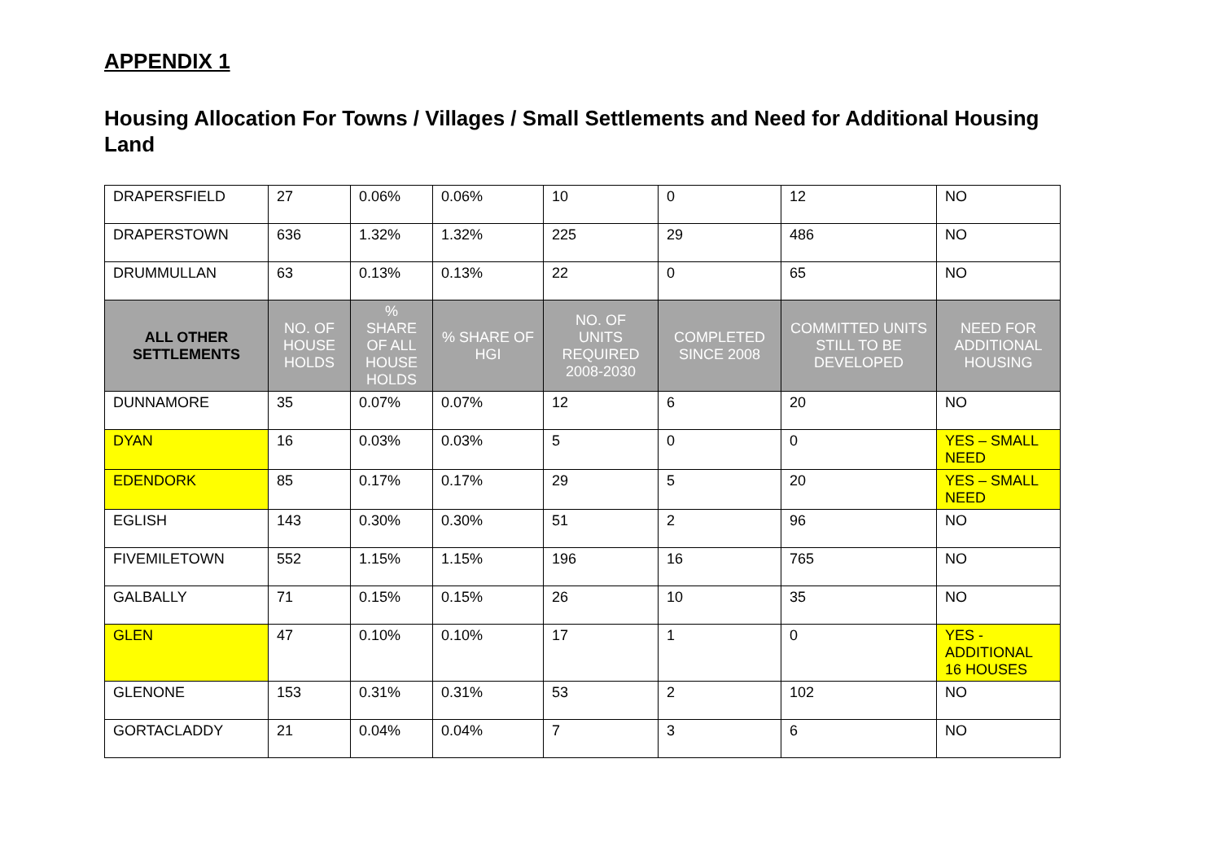APPENDIX 1
Housing Allocation For Towns / Villages / Small Settlements and Need for Additional Housing Land
| DRAPERSFIELD | 27 | 0.06% | 0.06% | 10 | 0 | 12 | NO |
| DRAPERSTOWN | 636 | 1.32% | 1.32% | 225 | 29 | 486 | NO |
| DRUMMULLAN | 63 | 0.13% | 0.13% | 22 | 0 | 65 | NO |
| ALL OTHER SETTLEMENTS | NO. OF HOUSE HOLDS | % SHARE OF ALL HOUSE HOLDS | % SHARE OF HGI | NO. OF UNITS REQUIRED 2008-2030 | COMPLETED SINCE 2008 | COMMITTED UNITS STILL TO BE DEVELOPED | NEED FOR ADDITIONAL HOUSING |
| DUNNAMORE | 35 | 0.07% | 0.07% | 12 | 6 | 20 | NO |
| DYAN | 16 | 0.03% | 0.03% | 5 | 0 | 0 | YES – SMALL NEED |
| EDENDORK | 85 | 0.17% | 0.17% | 29 | 5 | 20 | YES – SMALL NEED |
| EGLISH | 143 | 0.30% | 0.30% | 51 | 2 | 96 | NO |
| FIVEMILETOWN | 552 | 1.15% | 1.15% | 196 | 16 | 765 | NO |
| GALBALLY | 71 | 0.15% | 0.15% | 26 | 10 | 35 | NO |
| GLEN | 47 | 0.10% | 0.10% | 17 | 1 | 0 | YES - ADDITIONAL 16 HOUSES |
| GLENONE | 153 | 0.31% | 0.31% | 53 | 2 | 102 | NO |
| GORTACLADDY | 21 | 0.04% | 0.04% | 7 | 3 | 6 | NO |